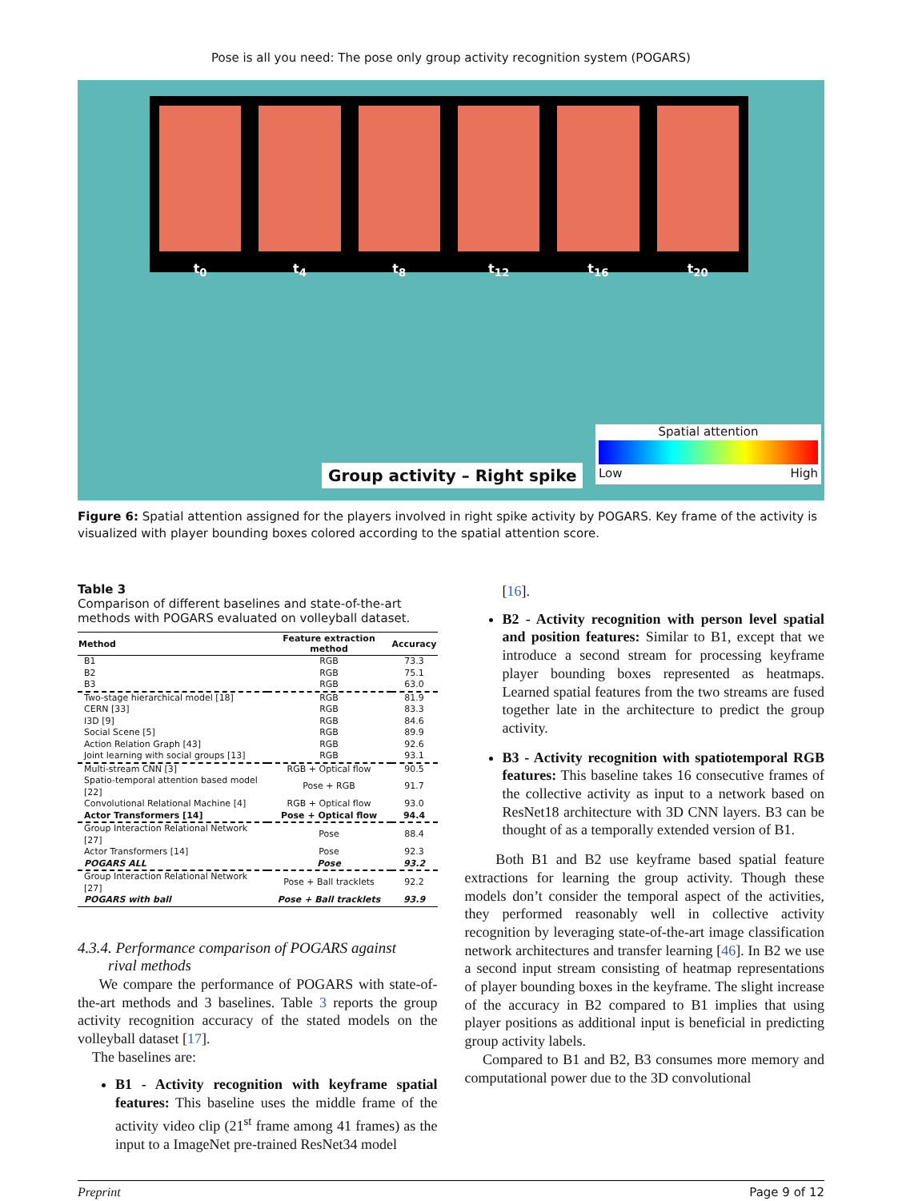Pose is all you need: The pose only group activity recognition system (POGARS)
t<sub>0</sub> t<sub>4</sub> t<sub>8</sub> t<sub>12</sub> t<sub>16</sub> t<sub>20</sub>
Group activity – Right spike
Spatial attention
Low High
Figure 6: Spatial attention assigned for the players involved in right spike activity by POGARS. Key frame of the activity is visualized with player bounding boxes colored according to the spatial attention score.
Table 3
Comparison of different baselines and state-of-the-art methods with POGARS evaluated on volleyball dataset.
| Method | Feature extraction method | Accuracy |
| --- | --- | --- |
| B1 | RGB | 73.3 |
| B2 | RGB | 75.1 |
| B3 | RGB | 63.0 |
| Two-stage hierarchical model [18] | RGB | 81.9 |
| CERN [33] | RGB | 83.3 |
| I3D [9] | RGB | 84.6 |
| Social Scene [5] | RGB | 89.9 |
| Action Relation Graph [43] | RGB | 92.6 |
| Joint learning with social groups [13] | RGB | 93.1 |
| Multi-stream CNN [3] | RGB + Optical flow | 90.5 |
| Spatio-temporal attention based model [22] | Pose + RGB | 91.7 |
| Convolutional Relational Machine [4] | RGB + Optical flow | 93.0 |
| Actor Transformers [14] | Pose + Optical flow | 94.4 |
| Group Interaction Relational Network [27] | Pose | 88.4 |
| Actor Transformers [14] | Pose | 92.3 |
| POGARS ALL | Pose | 93.2 |
| Group Interaction Relational Network [27] | Pose + Ball tracklets | 92.2 |
| POGARS with ball | Pose + Ball tracklets | 93.9 |
4.3.4. Performance comparison of POGARS against
rival methods
We compare the performance of POGARS with state-of-the-art methods and 3 baselines. Table 3 reports the group activity recognition accuracy of the stated models on the volleyball dataset [17].
The baselines are:
B1 - Activity recognition with keyframe spatial features: This baseline uses the middle frame of the activity video clip (21<sup>st</sup> frame among 41 frames) as the input to a ImageNet pre-trained ResNet34 model
[16].
B2 - Activity recognition with person level spatial and position features: Similar to B1, except that we introduce a second stream for processing keyframe player bounding boxes represented as heatmaps. Learned spatial features from the two streams are fused together late in the architecture to predict the group activity.
B3 - Activity recognition with spatiotemporal RGB features: This baseline takes 16 consecutive frames of the collective activity as input to a network based on ResNet18 architecture with 3D CNN layers. B3 can be thought of as a temporally extended version of B1.
Both B1 and B2 use keyframe based spatial feature extractions for learning the group activity. Though these models don’t consider the temporal aspect of the activities, they performed reasonably well in collective activity recognition by leveraging state-of-the-art image classification network architectures and transfer learning [46]. In B2 we use a second input stream consisting of heatmap representations of player bounding boxes in the keyframe. The slight increase of the accuracy in B2 compared to B1 implies that using player positions as additional input is beneficial in predicting group activity labels.
Compared to B1 and B2, B3 consumes more memory and computational power due to the 3D convolutional
Preprint Page 9 of 12